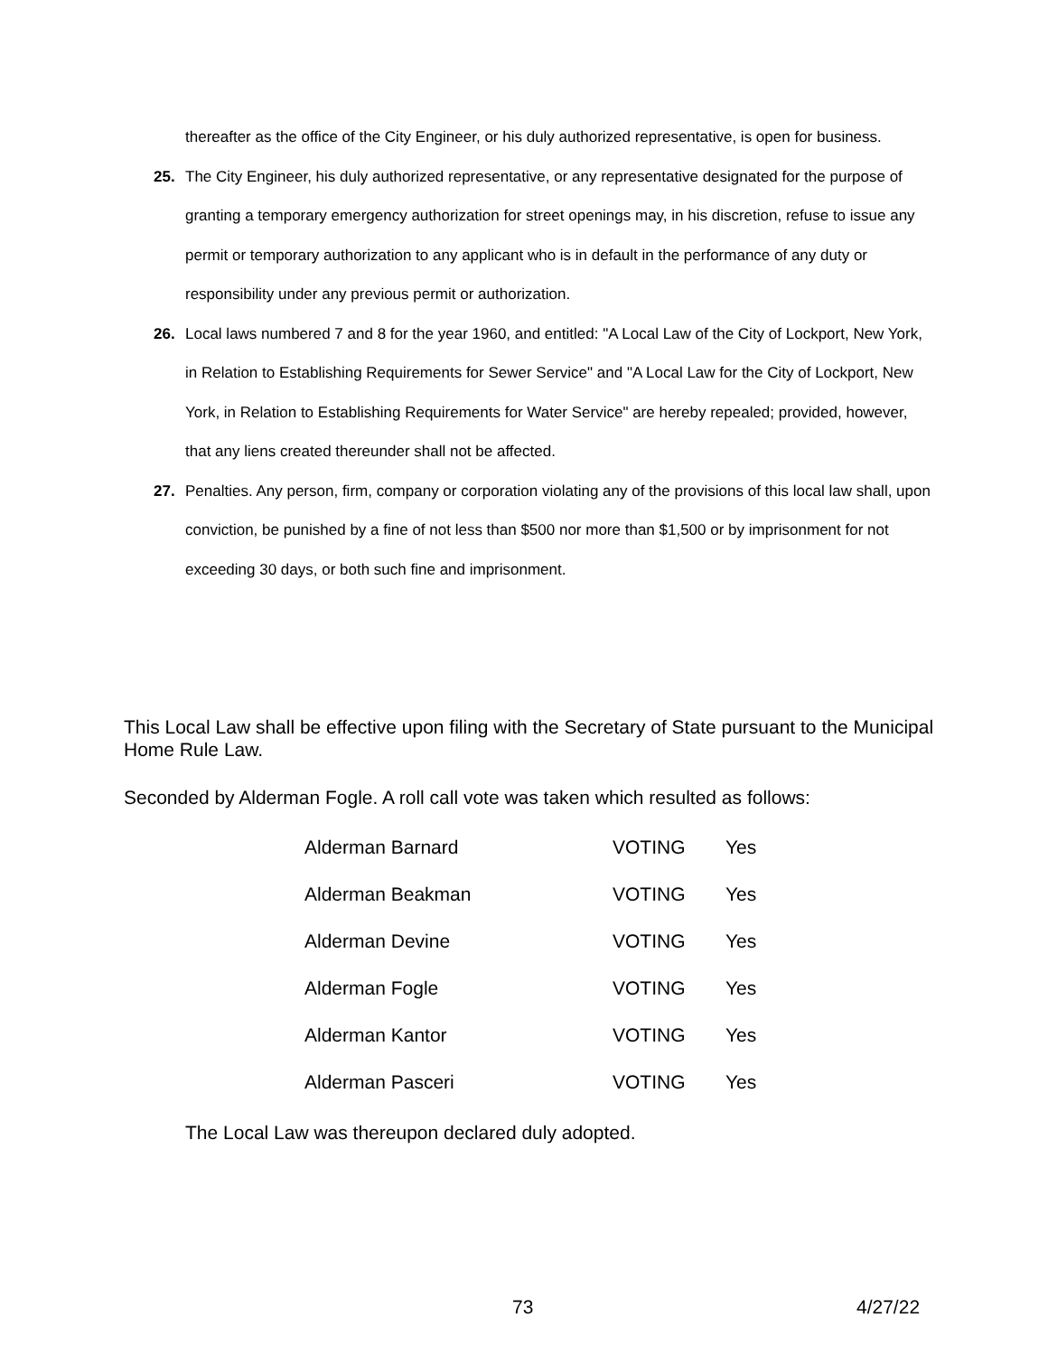thereafter as the office of the City Engineer, or his duly authorized representative, is open for business.
25. The City Engineer, his duly authorized representative, or any representative designated for the purpose of granting a temporary emergency authorization for street openings may, in his discretion, refuse to issue any permit or temporary authorization to any applicant who is in default in the performance of any duty or responsibility under any previous permit or authorization.
26. Local laws numbered 7 and 8 for the year 1960, and entitled: "A Local Law of the City of Lockport, New York, in Relation to Establishing Requirements for Sewer Service" and "A Local Law for the City of Lockport, New York, in Relation to Establishing Requirements for Water Service" are hereby repealed; provided, however, that any liens created thereunder shall not be affected.
27. Penalties. Any person, firm, company or corporation violating any of the provisions of this local law shall, upon conviction, be punished by a fine of not less than $500 nor more than $1,500 or by imprisonment for not exceeding 30 days, or both such fine and imprisonment.
This Local Law shall be effective upon filing with the Secretary of State pursuant to the Municipal Home Rule Law.
Seconded by Alderman Fogle. A roll call vote was taken which resulted as follows:
| Alderman Barnard | VOTING | Yes |
| Alderman Beakman | VOTING | Yes |
| Alderman Devine | VOTING | Yes |
| Alderman Fogle | VOTING | Yes |
| Alderman Kantor | VOTING | Yes |
| Alderman Pasceri | VOTING | Yes |
The Local Law was thereupon declared duly adopted.
73 4/27/22